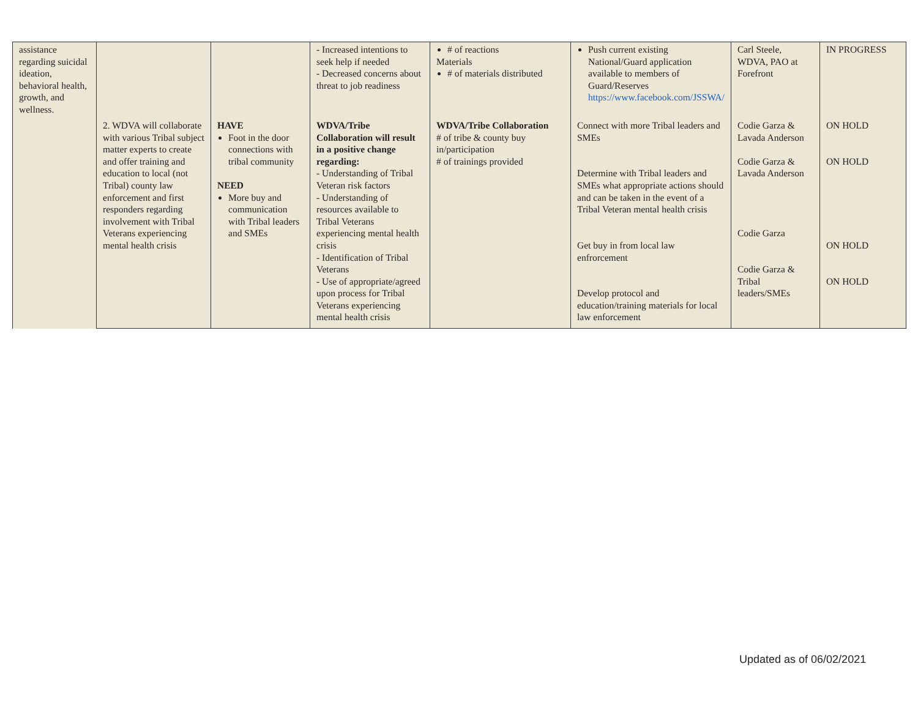| assistance regarding suicidal ideation, behavioral health, growth, and wellness. | | | - Increased intentions to seek help if needed - Decreased concerns about threat to job readiness | # of reactions Materials # of materials distributed | Push current existing National/Guard application available to members of Guard/Reserves https://www.facebook.com/JSSWA/ | Carl Steele, WDVA, PAO at Forefront | IN PROGRESS |
| | 2. WDVA will collaborate with various Tribal subject matter experts to create and offer training and education to local (not Tribal) county law enforcement and first responders regarding involvement with Tribal Veterans experiencing mental health crisis | HAVE Foot in the door connections with tribal community NEED More buy and communication with Tribal leaders and SMEs | WDVA/Tribe Collaboration will result in a positive change regarding: - Understanding of Tribal Veteran risk factors - Understanding of resources available to Tribal Veterans experiencing mental health crisis - Identification of Tribal Veterans - Use of appropriate/agreed upon process for Tribal Veterans experiencing mental health crisis | WDVA/Tribe Collaboration # of tribe & county buy in/participation # of trainings provided | Connect with more Tribal leaders and SMEs Determine with Tribal leaders and SMEs what appropriate actions should and can be taken in the event of a Tribal Veteran mental health crisis Get buy in from local law enfrorcement Develop protocol and education/training materials for local law enforcement | Codie Garza & Lavada Anderson Codie Garza & Lavada Anderson Codie Garza Codie Garza & Tribal leaders/SMEs | ON HOLD ON HOLD ON HOLD ON HOLD |
Updated as of 06/02/2021